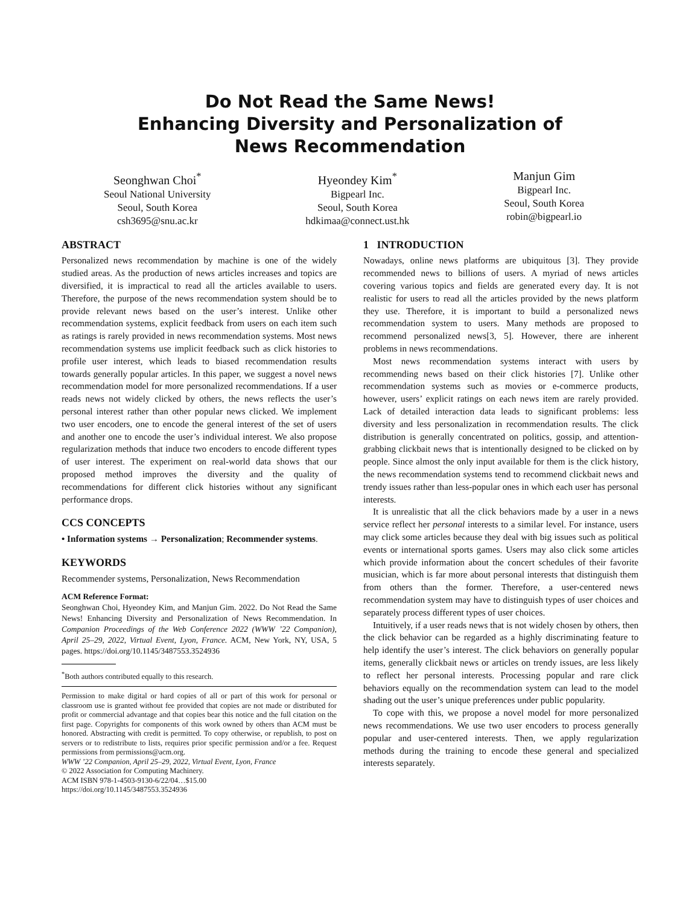Do Not Read the Same News!
Enhancing Diversity and Personalization of
News Recommendation
Seonghwan Choi<sup>*</sup>
Seoul National University
Seoul, South Korea
csh3695@snu.ac.kr
Hyeondey Kim<sup>*</sup>
Bigpearl Inc.
Seoul, South Korea
hdkimaa@connect.ust.hk
Manjun Gim
Bigpearl Inc.
Seoul, South Korea
robin@bigpearl.io
ABSTRACT
Personalized news recommendation by machine is one of the widely studied areas. As the production of news articles increases and topics are diversified, it is impractical to read all the articles available to users. Therefore, the purpose of the news recommendation system should be to provide relevant news based on the user’s interest. Unlike other recommendation systems, explicit feedback from users on each item such as ratings is rarely provided in news recommendation systems. Most news recommendation systems use implicit feedback such as click histories to profile user interest, which leads to biased recommendation results towards generally popular articles. In this paper, we suggest a novel news recommendation model for more personalized recommendations. If a user reads news not widely clicked by others, the news reflects the user’s personal interest rather than other popular news clicked. We implement two user encoders, one to encode the general interest of the set of users and another one to encode the user’s individual interest. We also propose regularization methods that induce two encoders to encode different types of user interest. The experiment on real-world data shows that our proposed method improves the diversity and the quality of recommendations for different click histories without any significant performance drops.
CCS CONCEPTS
• Information systems → Personalization; Recommender systems.
KEYWORDS
Recommender systems, Personalization, News Recommendation
ACM Reference Format:
Seonghwan Choi, Hyeondey Kim, and Manjun Gim. 2022. Do Not Read the Same News! Enhancing Diversity and Personalization of News Recommendation. In Companion Proceedings of the Web Conference 2022 (WWW ’22 Companion), April 25–29, 2022, Virtual Event, Lyon, France. ACM, New York, NY, USA, 5 pages. https://doi.org/10.1145/3487553.3524936
<sup>*</sup> Both authors contributed equally to this research.
Permission to make digital or hard copies of all or part of this work for personal or classroom use is granted without fee provided that copies are not made or distributed for profit or commercial advantage and that copies bear this notice and the full citation on the first page. Copyrights for components of this work owned by others than ACM must be honored. Abstracting with credit is permitted. To copy otherwise, or republish, to post on servers or to redistribute to lists, requires prior specific permission and/or a fee. Request permissions from permissions@acm.org.
WWW ’22 Companion, April 25–29, 2022, Virtual Event, Lyon, France
© 2022 Association for Computing Machinery.
ACM ISBN 978-1-4503-9130-6/22/04…$15.00
https://doi.org/10.1145/3487553.3524936
1 INTRODUCTION
Nowadays, online news platforms are ubiquitous [3]. They provide recommended news to billions of users. A myriad of news articles covering various topics and fields are generated every day. It is not realistic for users to read all the articles provided by the news platform they use. Therefore, it is important to build a personalized news recommendation system to users. Many methods are proposed to recommend personalized news[3, 5]. However, there are inherent problems in news recommendations.
Most news recommendation systems interact with users by recommending news based on their click histories [7]. Unlike other recommendation systems such as movies or e-commerce products, however, users’ explicit ratings on each news item are rarely provided. Lack of detailed interaction data leads to significant problems: less diversity and less personalization in recommendation results. The click distribution is generally concentrated on politics, gossip, and attention-grabbing clickbait news that is intentionally designed to be clicked on by people. Since almost the only input available for them is the click history, the news recommendation systems tend to recommend clickbait news and trendy issues rather than less-popular ones in which each user has personal interests.
It is unrealistic that all the click behaviors made by a user in a news service reflect her personal interests to a similar level. For instance, users may click some articles because they deal with big issues such as political events or international sports games. Users may also click some articles which provide information about the concert schedules of their favorite musician, which is far more about personal interests that distinguish them from others than the former. Therefore, a user-centered news recommendation system may have to distinguish types of user choices and separately process different types of user choices.
Intuitively, if a user reads news that is not widely chosen by others, then the click behavior can be regarded as a highly discriminating feature to help identify the user’s interest. The click behaviors on generally popular items, generally clickbait news or articles on trendy issues, are less likely to reflect her personal interests. Processing popular and rare click behaviors equally on the recommendation system can lead to the model shading out the user’s unique preferences under public popularity.
To cope with this, we propose a novel model for more personalized news recommendations. We use two user encoders to process generally popular and user-centered interests. Then, we apply regularization methods during the training to encode these general and specialized interests separately.